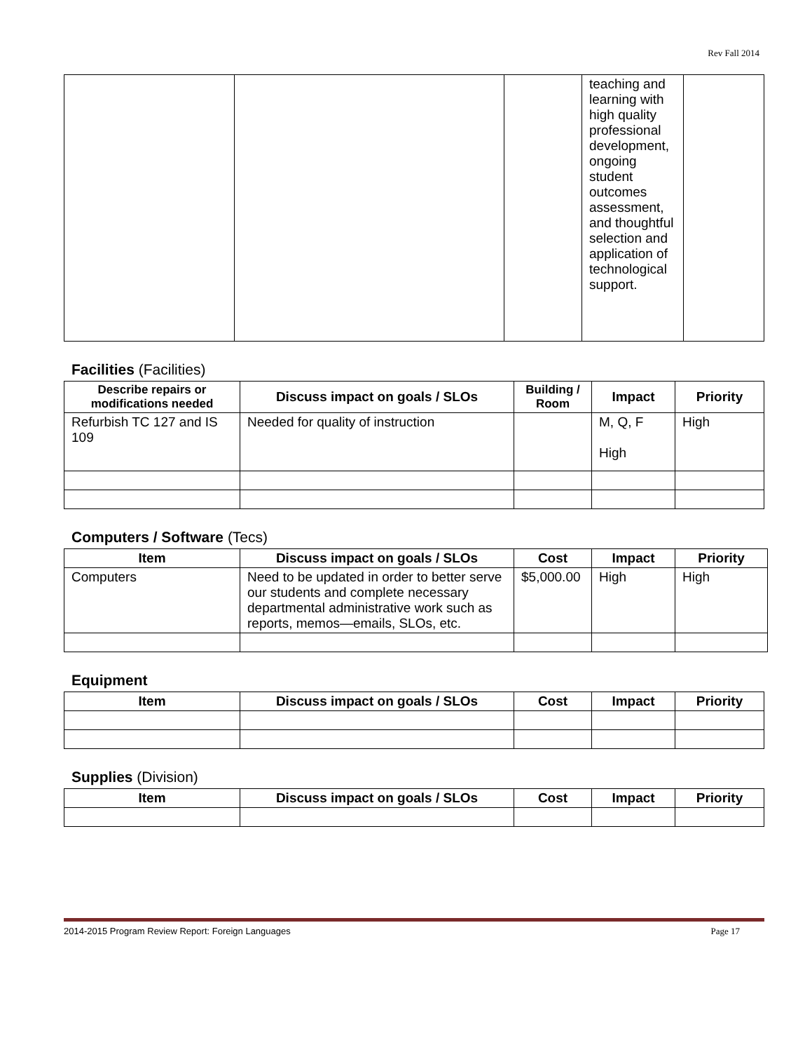Rev Fall 2014
| | | | teaching and learning with high quality professional development, ongoing student outcomes assessment, and thoughtful selection and application of technological support. | |
Facilities (Facilities)
| Describe repairs or modifications needed | Discuss impact on goals / SLOs | Building / Room | Impact | Priority |
| --- | --- | --- | --- | --- |
| Refurbish TC 127 and IS 109 | Needed for quality of instruction | | M, Q, F High | High |
Computers / Software (Tecs)
| Item | Discuss impact on goals / SLOs | Cost | Impact | Priority |
| --- | --- | --- | --- | --- |
| Computers | Need to be updated in order to better serve our students and complete necessary departmental administrative work such as reports, memos—emails, SLOs, etc. | $5,000.00 | High | High |
Equipment
| Item | Discuss impact on goals / SLOs | Cost | Impact | Priority |
| --- | --- | --- | --- | --- |
Supplies (Division)
| Item | Discuss impact on goals / SLOs | Cost | Impact | Priority |
| --- | --- | --- | --- | --- |
2014-2015 Program Review Report: Foreign Languages Page 17